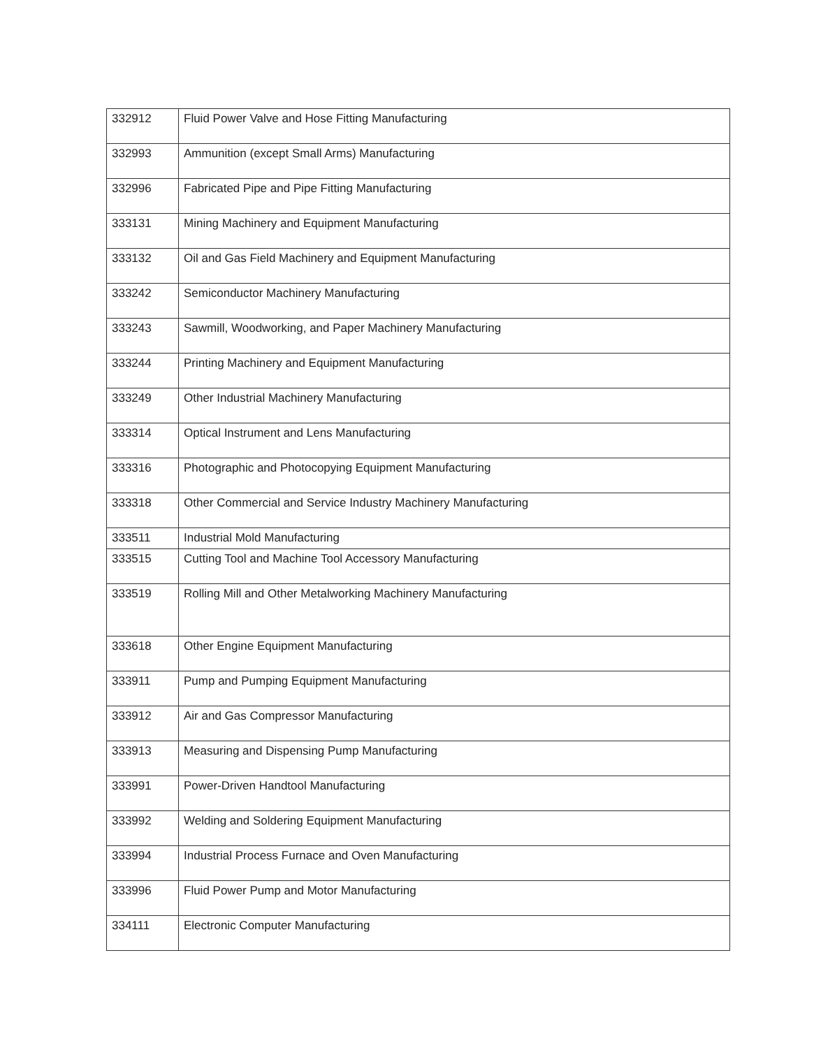| 332912 | Fluid Power Valve and Hose Fitting Manufacturing |
| 332993 | Ammunition (except Small Arms) Manufacturing |
| 332996 | Fabricated Pipe and Pipe Fitting Manufacturing |
| 333131 | Mining Machinery and Equipment Manufacturing |
| 333132 | Oil and Gas Field Machinery and Equipment Manufacturing |
| 333242 | Semiconductor Machinery Manufacturing |
| 333243 | Sawmill, Woodworking, and Paper Machinery Manufacturing |
| 333244 | Printing Machinery and Equipment Manufacturing |
| 333249 | Other Industrial Machinery Manufacturing |
| 333314 | Optical Instrument and Lens Manufacturing |
| 333316 | Photographic and Photocopying Equipment Manufacturing |
| 333318 | Other Commercial and Service Industry Machinery Manufacturing |
| 333511 | Industrial Mold Manufacturing |
| 333515 | Cutting Tool and Machine Tool Accessory Manufacturing |
| 333519 | Rolling Mill and Other Metalworking Machinery Manufacturing |
| 333618 | Other Engine Equipment Manufacturing |
| 333911 | Pump and Pumping Equipment Manufacturing |
| 333912 | Air and Gas Compressor Manufacturing |
| 333913 | Measuring and Dispensing Pump Manufacturing |
| 333991 | Power-Driven Handtool Manufacturing |
| 333992 | Welding and Soldering Equipment Manufacturing |
| 333994 | Industrial Process Furnace and Oven Manufacturing |
| 333996 | Fluid Power Pump and Motor Manufacturing |
| 334111 | Electronic Computer Manufacturing |